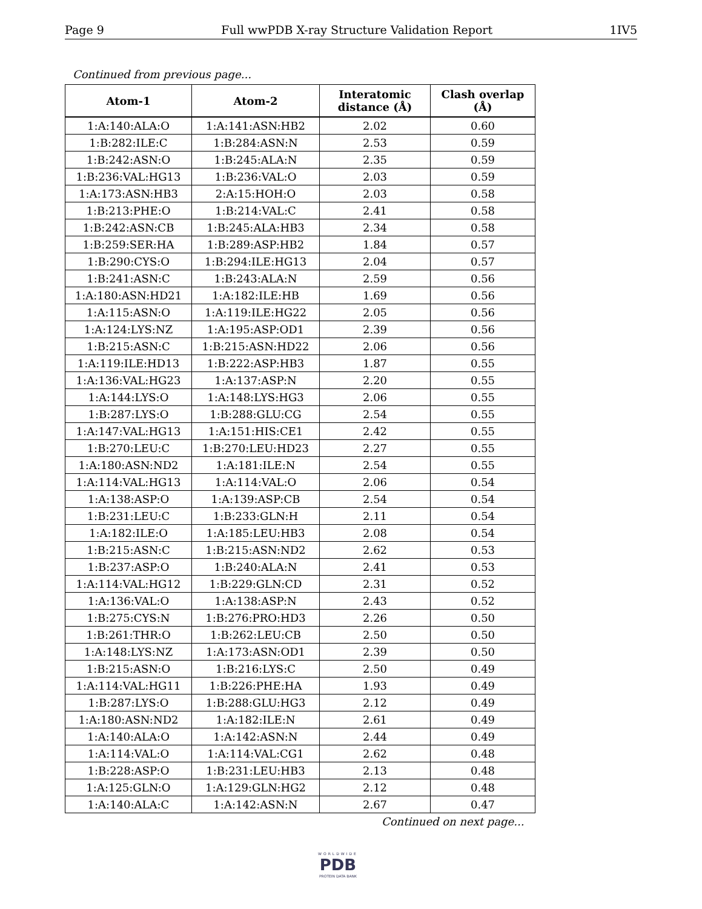Page 9 Full wwPDB X-ray Structure Validation Report 1IV5
Continued from previous page...
| Atom-1 | Atom-2 | Interatomic distance (Å) | Clash overlap (Å) |
| --- | --- | --- | --- |
| 1:A:140:ALA:O | 1:A:141:ASN:HB2 | 2.02 | 0.60 |
| 1:B:282:ILE:C | 1:B:284:ASN:N | 2.53 | 0.59 |
| 1:B:242:ASN:O | 1:B:245:ALA:N | 2.35 | 0.59 |
| 1:B:236:VAL:HG13 | 1:B:236:VAL:O | 2.03 | 0.59 |
| 1:A:173:ASN:HB3 | 2:A:15:HOH:O | 2.03 | 0.58 |
| 1:B:213:PHE:O | 1:B:214:VAL:C | 2.41 | 0.58 |
| 1:B:242:ASN:CB | 1:B:245:ALA:HB3 | 2.34 | 0.58 |
| 1:B:259:SER:HA | 1:B:289:ASP:HB2 | 1.84 | 0.57 |
| 1:B:290:CYS:O | 1:B:294:ILE:HG13 | 2.04 | 0.57 |
| 1:B:241:ASN:C | 1:B:243:ALA:N | 2.59 | 0.56 |
| 1:A:180:ASN:HD21 | 1:A:182:ILE:HB | 1.69 | 0.56 |
| 1:A:115:ASN:O | 1:A:119:ILE:HG22 | 2.05 | 0.56 |
| 1:A:124:LYS:NZ | 1:A:195:ASP:OD1 | 2.39 | 0.56 |
| 1:B:215:ASN:C | 1:B:215:ASN:HD22 | 2.06 | 0.56 |
| 1:A:119:ILE:HD13 | 1:B:222:ASP:HB3 | 1.87 | 0.55 |
| 1:A:136:VAL:HG23 | 1:A:137:ASP:N | 2.20 | 0.55 |
| 1:A:144:LYS:O | 1:A:148:LYS:HG3 | 2.06 | 0.55 |
| 1:B:287:LYS:O | 1:B:288:GLU:CG | 2.54 | 0.55 |
| 1:A:147:VAL:HG13 | 1:A:151:HIS:CE1 | 2.42 | 0.55 |
| 1:B:270:LEU:C | 1:B:270:LEU:HD23 | 2.27 | 0.55 |
| 1:A:180:ASN:ND2 | 1:A:181:ILE:N | 2.54 | 0.55 |
| 1:A:114:VAL:HG13 | 1:A:114:VAL:O | 2.06 | 0.54 |
| 1:A:138:ASP:O | 1:A:139:ASP:CB | 2.54 | 0.54 |
| 1:B:231:LEU:C | 1:B:233:GLN:H | 2.11 | 0.54 |
| 1:A:182:ILE:O | 1:A:185:LEU:HB3 | 2.08 | 0.54 |
| 1:B:215:ASN:C | 1:B:215:ASN:ND2 | 2.62 | 0.53 |
| 1:B:237:ASP:O | 1:B:240:ALA:N | 2.41 | 0.53 |
| 1:A:114:VAL:HG12 | 1:B:229:GLN:CD | 2.31 | 0.52 |
| 1:A:136:VAL:O | 1:A:138:ASP:N | 2.43 | 0.52 |
| 1:B:275:CYS:N | 1:B:276:PRO:HD3 | 2.26 | 0.50 |
| 1:B:261:THR:O | 1:B:262:LEU:CB | 2.50 | 0.50 |
| 1:A:148:LYS:NZ | 1:A:173:ASN:OD1 | 2.39 | 0.50 |
| 1:B:215:ASN:O | 1:B:216:LYS:C | 2.50 | 0.49 |
| 1:A:114:VAL:HG11 | 1:B:226:PHE:HA | 1.93 | 0.49 |
| 1:B:287:LYS:O | 1:B:288:GLU:HG3 | 2.12 | 0.49 |
| 1:A:180:ASN:ND2 | 1:A:182:ILE:N | 2.61 | 0.49 |
| 1:A:140:ALA:O | 1:A:142:ASN:N | 2.44 | 0.49 |
| 1:A:114:VAL:O | 1:A:114:VAL:CG1 | 2.62 | 0.48 |
| 1:B:228:ASP:O | 1:B:231:LEU:HB3 | 2.13 | 0.48 |
| 1:A:125:GLN:O | 1:A:129:GLN:HG2 | 2.12 | 0.48 |
| 1:A:140:ALA:C | 1:A:142:ASN:N | 2.67 | 0.47 |
Continued on next page...
WORLDWIDE
PDB
PROTEIN DATA BANK